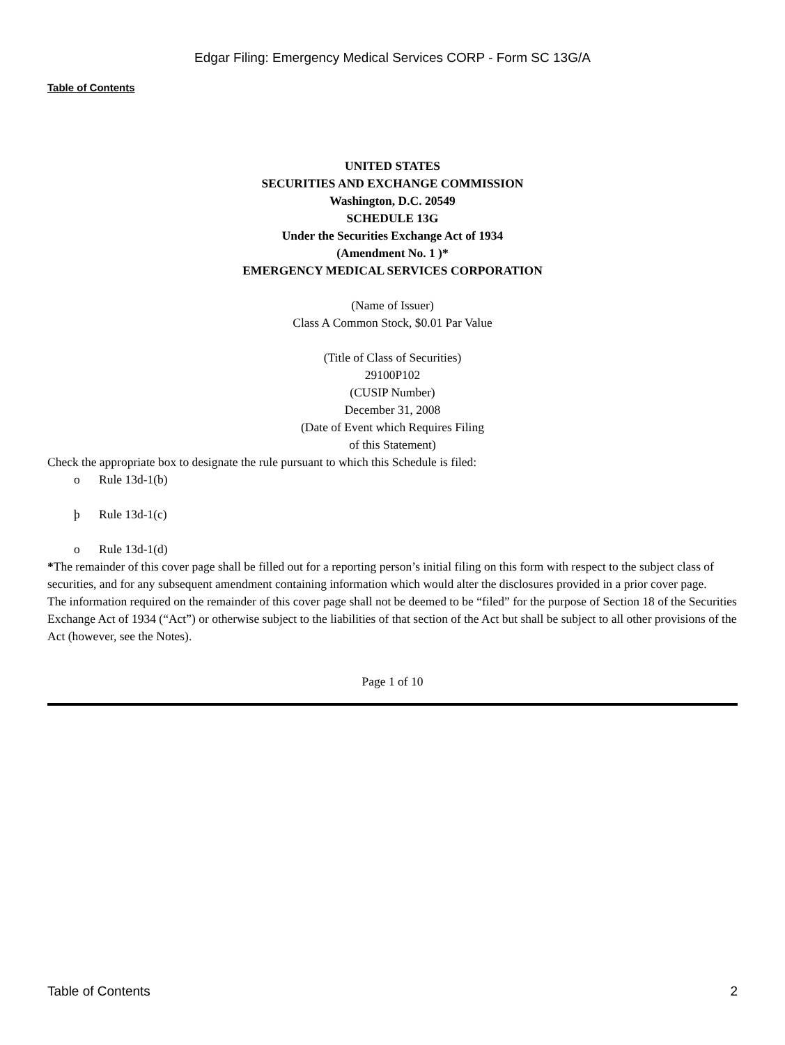Edgar Filing: Emergency Medical Services CORP - Form SC 13G/A
Table of Contents
UNITED STATES
SECURITIES AND EXCHANGE COMMISSION
Washington, D.C. 20549
SCHEDULE 13G
Under the Securities Exchange Act of 1934
(Amendment No. 1 )*
EMERGENCY MEDICAL SERVICES CORPORATION
(Name of Issuer)
Class A Common Stock, $0.01 Par Value
(Title of Class of Securities)
29100P102
(CUSIP Number)
December 31, 2008
(Date of Event which Requires Filing
of this Statement)
Check the appropriate box to designate the rule pursuant to which this Schedule is filed:
o Rule 13d-1(b)
þ Rule 13d-1(c)
o Rule 13d-1(d)
*The remainder of this cover page shall be filled out for a reporting person’s initial filing on this form with respect to the subject class of securities, and for any subsequent amendment containing information which would alter the disclosures provided in a prior cover page.
The information required on the remainder of this cover page shall not be deemed to be “filed” for the purpose of Section 18 of the Securities Exchange Act of 1934 (“Act”) or otherwise subject to the liabilities of that section of the Act but shall be subject to all other provisions of the Act (however, see the Notes).
Page 1 of 10
Table of Contents 2